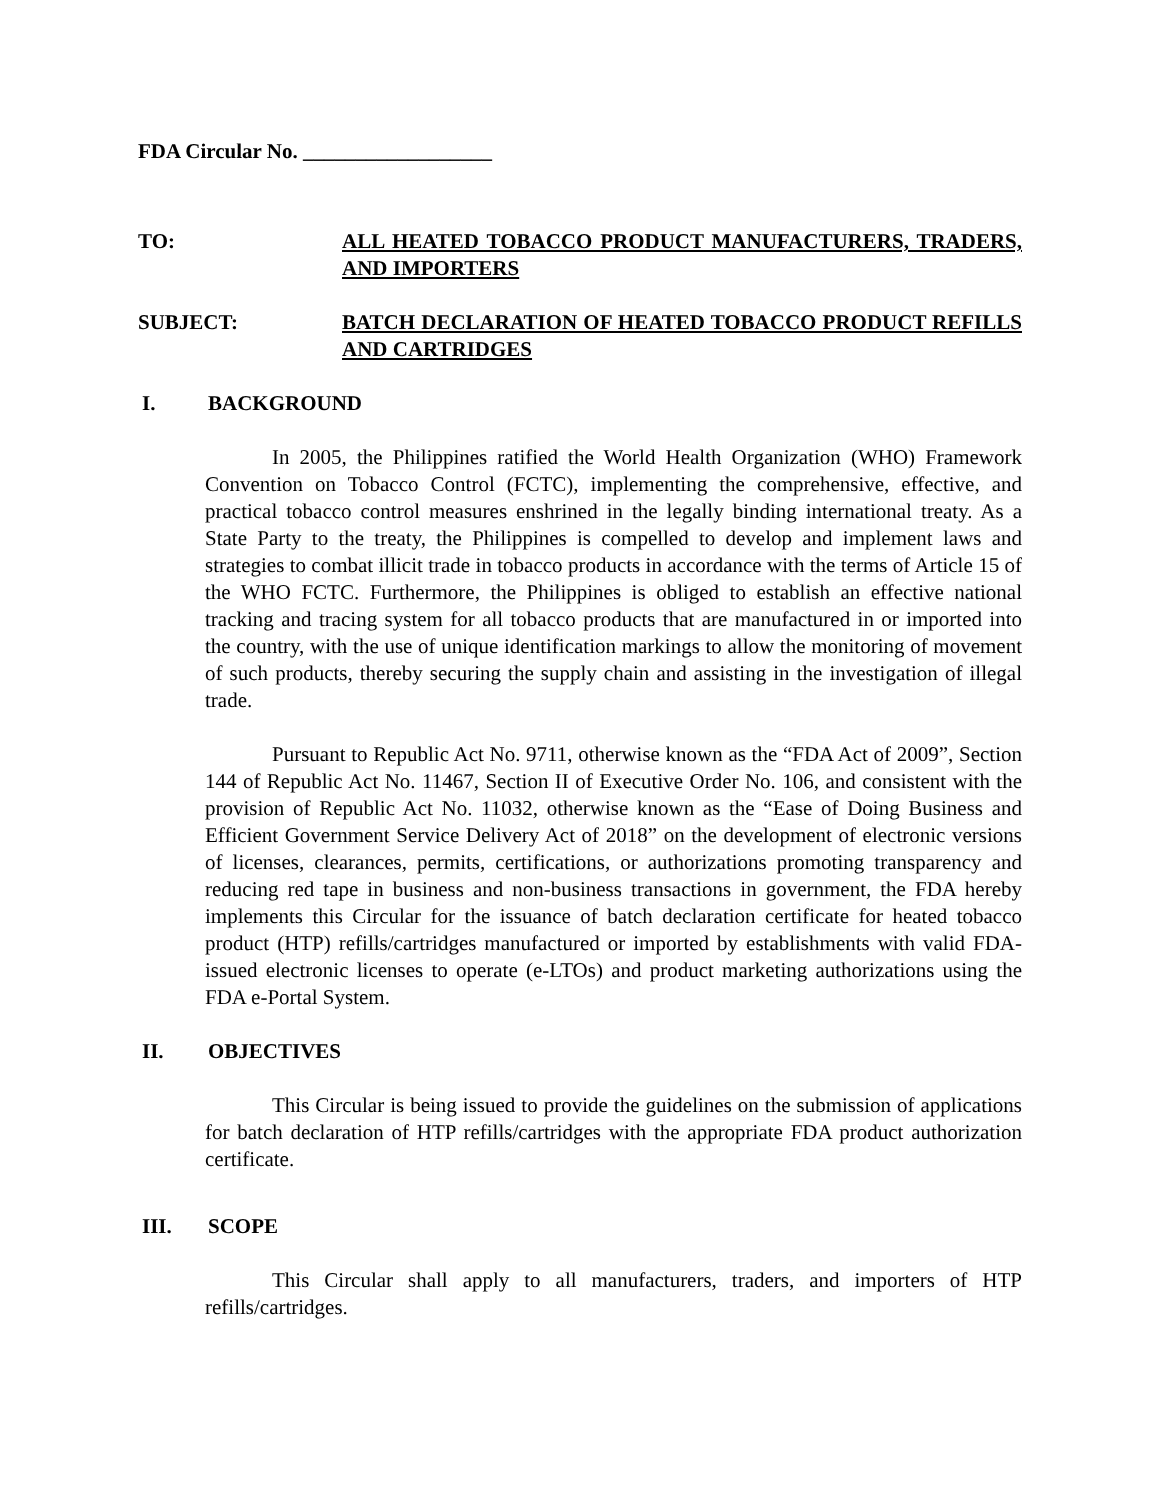FDA Circular No. __________________
TO: ALL HEATED TOBACCO PRODUCT MANUFACTURERS, TRADERS, AND IMPORTERS
SUBJECT: BATCH DECLARATION OF HEATED TOBACCO PRODUCT REFILLS AND CARTRIDGES
I. BACKGROUND
In 2005, the Philippines ratified the World Health Organization (WHO) Framework Convention on Tobacco Control (FCTC), implementing the comprehensive, effective, and practical tobacco control measures enshrined in the legally binding international treaty. As a State Party to the treaty, the Philippines is compelled to develop and implement laws and strategies to combat illicit trade in tobacco products in accordance with the terms of Article 15 of the WHO FCTC. Furthermore, the Philippines is obliged to establish an effective national tracking and tracing system for all tobacco products that are manufactured in or imported into the country, with the use of unique identification markings to allow the monitoring of movement of such products, thereby securing the supply chain and assisting in the investigation of illegal trade.
Pursuant to Republic Act No. 9711, otherwise known as the “FDA Act of 2009”, Section 144 of Republic Act No. 11467, Section II of Executive Order No. 106, and consistent with the provision of Republic Act No. 11032, otherwise known as the “Ease of Doing Business and Efficient Government Service Delivery Act of 2018” on the development of electronic versions of licenses, clearances, permits, certifications, or authorizations promoting transparency and reducing red tape in business and non-business transactions in government, the FDA hereby implements this Circular for the issuance of batch declaration certificate for heated tobacco product (HTP) refills/cartridges manufactured or imported by establishments with valid FDA-issued electronic licenses to operate (e-LTOs) and product marketing authorizations using the FDA e-Portal System.
II. OBJECTIVES
This Circular is being issued to provide the guidelines on the submission of applications for batch declaration of HTP refills/cartridges with the appropriate FDA product authorization certificate.
III. SCOPE
This Circular shall apply to all manufacturers, traders, and importers of HTP refills/cartridges.